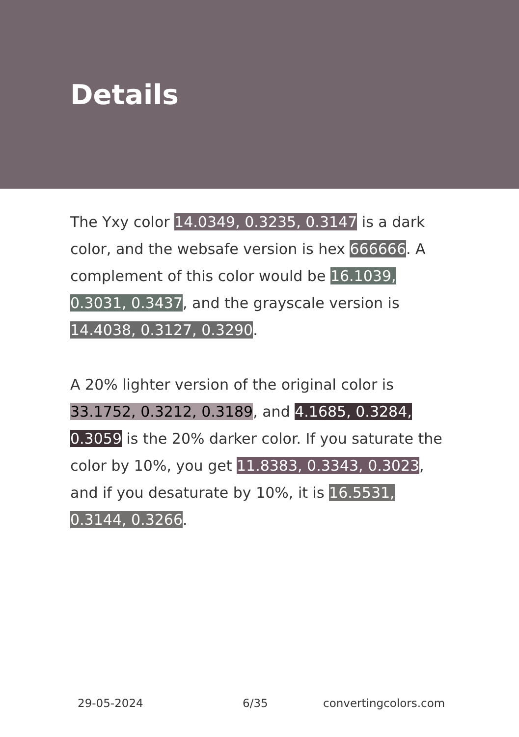Details
The Yxy color 14.0349, 0.3235, 0.3147 is a dark color, and the websafe version is hex 666666. A complement of this color would be 16.1039, 0.3031, 0.3437, and the grayscale version is 14.4038, 0.3127, 0.3290.
A 20% lighter version of the original color is 33.1752, 0.3212, 0.3189, and 4.1685, 0.3284, 0.3059 is the 20% darker color. If you saturate the color by 10%, you get 11.8383, 0.3343, 0.3023, and if you desaturate by 10%, it is 16.5531, 0.3144, 0.3266.
29-05-2024 6/35 convertingcolors.com